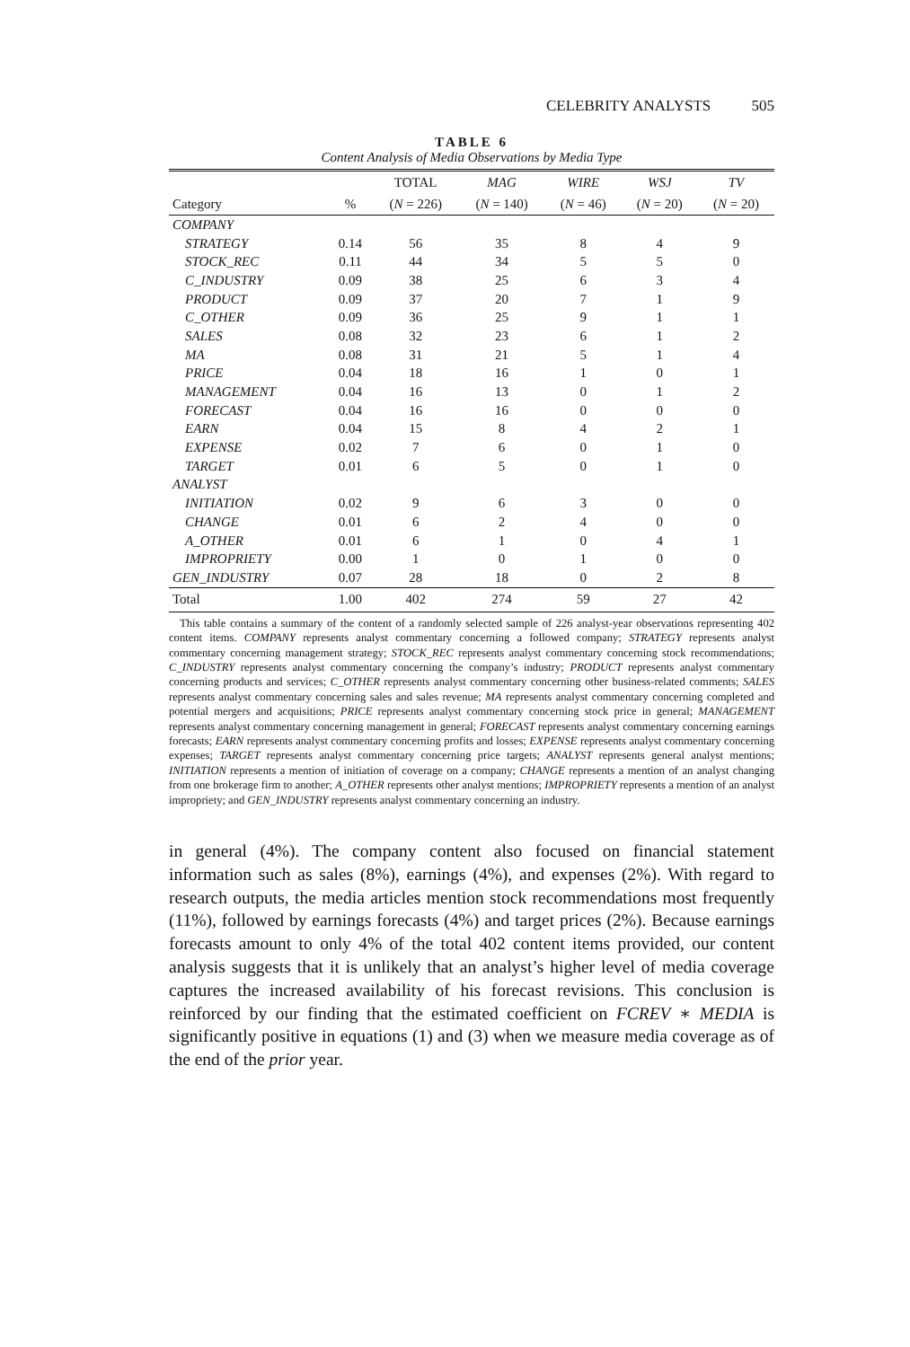CELEBRITY ANALYSTS 505
TABLE 6
Content Analysis of Media Observations by Media Type
| | | TOTAL | MAG | WIRE | WSJ | TV |
| --- | --- | --- | --- | --- | --- | --- |
| Category | % | ( N = 226) | ( N = 140) | ( N = 46) | ( N = 20) | ( N = 20) |
| COMPANY | | | | | | |
| STRATEGY | 0.14 | 56 | 35 | 8 | 4 | 9 |
| STOCK_REC | 0.11 | 44 | 34 | 5 | 5 | 0 |
| C_INDUSTRY | 0.09 | 38 | 25 | 6 | 3 | 4 |
| PRODUCT | 0.09 | 37 | 20 | 7 | 1 | 9 |
| C_OTHER | 0.09 | 36 | 25 | 9 | 1 | 1 |
| SALES | 0.08 | 32 | 23 | 6 | 1 | 2 |
| MA | 0.08 | 31 | 21 | 5 | 1 | 4 |
| PRICE | 0.04 | 18 | 16 | 1 | 0 | 1 |
| MANAGEMENT | 0.04 | 16 | 13 | 0 | 1 | 2 |
| FORECAST | 0.04 | 16 | 16 | 0 | 0 | 0 |
| EARN | 0.04 | 15 | 8 | 4 | 2 | 1 |
| EXPENSE | 0.02 | 7 | 6 | 0 | 1 | 0 |
| TARGET | 0.01 | 6 | 5 | 0 | 1 | 0 |
| ANALYST | | | | | | |
| INITIATION | 0.02 | 9 | 6 | 3 | 0 | 0 |
| CHANGE | 0.01 | 6 | 2 | 4 | 0 | 0 |
| A_OTHER | 0.01 | 6 | 1 | 0 | 4 | 1 |
| IMPROPRIETY | 0.00 | 1 | 0 | 1 | 0 | 0 |
| GEN_INDUSTRY | 0.07 | 28 | 18 | 0 | 2 | 8 |
| Total | 1.00 | 402 | 274 | 59 | 27 | 42 |
This table contains a summary of the content of a randomly selected sample of 226 analyst-year observations representing 402 content items. COMPANY represents analyst commentary concerning a followed company; STRATEGY represents analyst commentary concerning management strategy; STOCK_REC represents analyst commentary concerning stock recommendations; C_INDUSTRY represents analyst commentary concerning the company’s industry; PRODUCT represents analyst commentary concerning products and services; C_OTHER represents analyst commentary concerning other business-related comments; SALES represents analyst commentary concerning sales and sales revenue; MA represents analyst commentary concerning completed and potential mergers and acquisitions; PRICE represents analyst commentary concerning stock price in general; MANAGEMENT represents analyst commentary concerning management in general; FORECAST represents analyst commentary concerning earnings forecasts; EARN represents analyst commentary concerning profits and losses; EXPENSE represents analyst commentary concerning expenses; TARGET represents analyst commentary concerning price targets; ANALYST represents general analyst mentions; INITIATION represents a mention of initiation of coverage on a company; CHANGE represents a mention of an analyst changing from one brokerage firm to another; A_OTHER represents other analyst mentions; IMPROPRIETY represents a mention of an analyst impropriety; and GEN_INDUSTRY represents analyst commentary concerning an industry.
in general (4%). The company content also focused on financial statement information such as sales (8%), earnings (4%), and expenses (2%). With regard to research outputs, the media articles mention stock recommendations most frequently (11%), followed by earnings forecasts (4%) and target prices (2%). Because earnings forecasts amount to only 4% of the total 402 content items provided, our content analysis suggests that it is unlikely that an analyst’s higher level of media coverage captures the increased availability of his forecast revisions. This conclusion is reinforced by our finding that the estimated coefficient on FCREV ∗ MEDIA is significantly positive in equations (1) and (3) when we measure media coverage as of the end of the prior year.